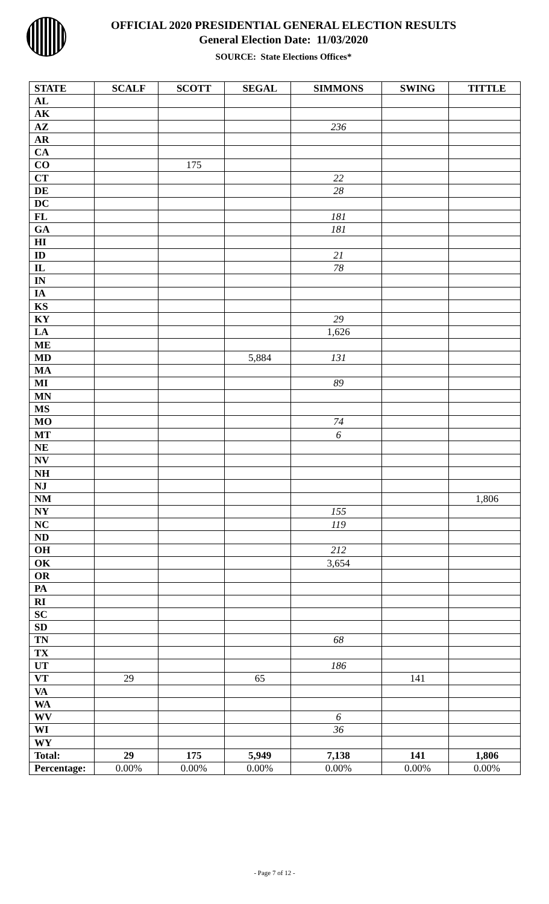OFFICIAL 2020 PRESIDENTIAL GENERAL ELECTION RESULTS
General Election Date: 11/03/2020
SOURCE: State Elections Offices*
| STATE | SCALF | SCOTT | SEGAL | SIMMONS | SWING | TITTLE |
| --- | --- | --- | --- | --- | --- | --- |
| AL | | | | | | |
| AK | | | | | | |
| AZ | | | | 236 | | |
| AR | | | | | | |
| CA | | | | | | |
| CO | | 175 | | | | |
| CT | | | | 22 | | |
| DE | | | | 28 | | |
| DC | | | | | | |
| FL | | | | 181 | | |
| GA | | | | 181 | | |
| HI | | | | | | |
| ID | | | | 21 | | |
| IL | | | | 78 | | |
| IN | | | | | | |
| IA | | | | | | |
| KS | | | | | | |
| KY | | | | 29 | | |
| LA | | | | 1,626 | | |
| ME | | | | | | |
| MD | | | 5,884 | 131 | | |
| MA | | | | | | |
| MI | | | | 89 | | |
| MN | | | | | | |
| MS | | | | | | |
| MO | | | | 74 | | |
| MT | | | | 6 | | |
| NE | | | | | | |
| NV | | | | | | |
| NH | | | | | | |
| NJ | | | | | | |
| NM | | | | | | 1,806 |
| NY | | | | 155 | | |
| NC | | | | 119 | | |
| ND | | | | | | |
| OH | | | | 212 | | |
| OK | | | | 3,654 | | |
| OR | | | | | | |
| PA | | | | | | |
| RI | | | | | | |
| SC | | | | | | |
| SD | | | | | | |
| TN | | | | 68 | | |
| TX | | | | | | |
| UT | | | | 186 | | |
| VT | 29 | | 65 | | 141 | |
| VA | | | | | | |
| WA | | | | | | |
| WV | | | | 6 | | |
| WI | | | | 36 | | |
| WY | | | | | | |
| Total: | 29 | 175 | 5,949 | 7,138 | 141 | 1,806 |
| Percentage: | 0.00% | 0.00% | 0.00% | 0.00% | 0.00% | 0.00% |
- Page 7 of 12 -